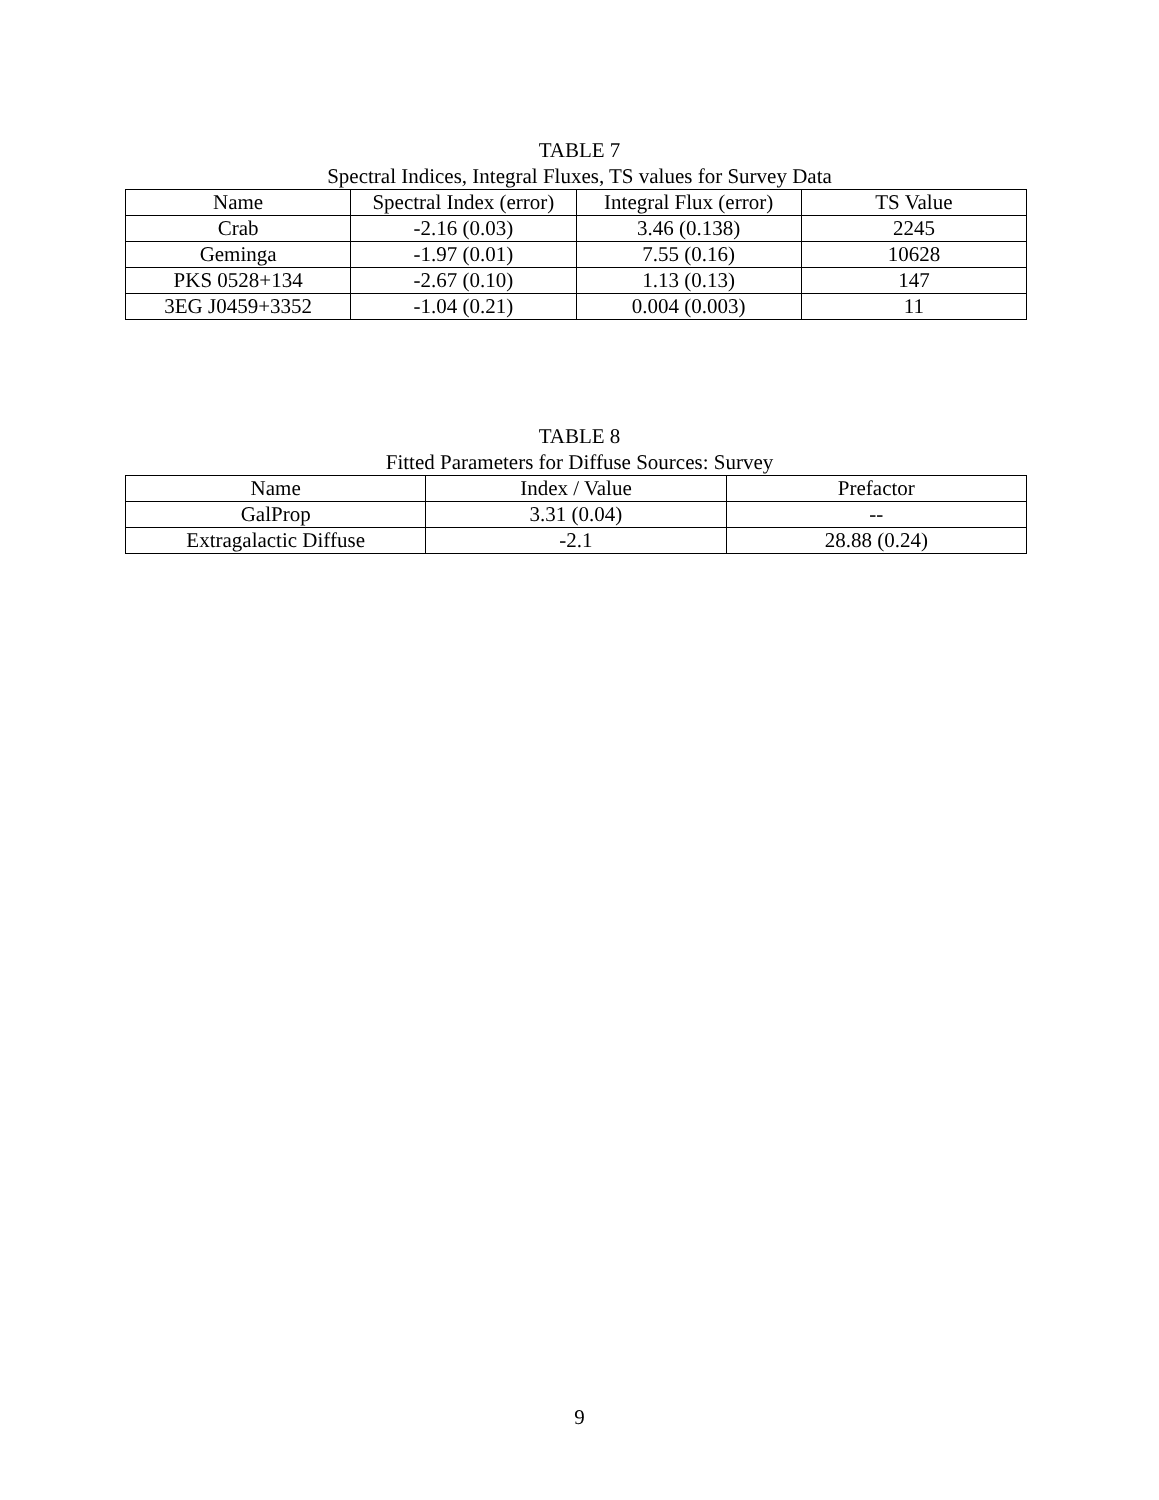TABLE 7
Spectral Indices, Integral Fluxes, TS values for Survey Data
| Name | Spectral Index (error) | Integral Flux (error) | TS Value |
| --- | --- | --- | --- |
| Crab | -2.16 (0.03) | 3.46 (0.138) | 2245 |
| Geminga | -1.97 (0.01) | 7.55 (0.16) | 10628 |
| PKS 0528+134 | -2.67 (0.10) | 1.13 (0.13) | 147 |
| 3EG J0459+3352 | -1.04 (0.21) | 0.004 (0.003) | 11 |
TABLE 8
Fitted Parameters for Diffuse Sources: Survey
| Name | Index / Value | Prefactor |
| --- | --- | --- |
| GalProp | 3.31 (0.04) | -- |
| Extragalactic Diffuse | -2.1 | 28.88 (0.24) |
9